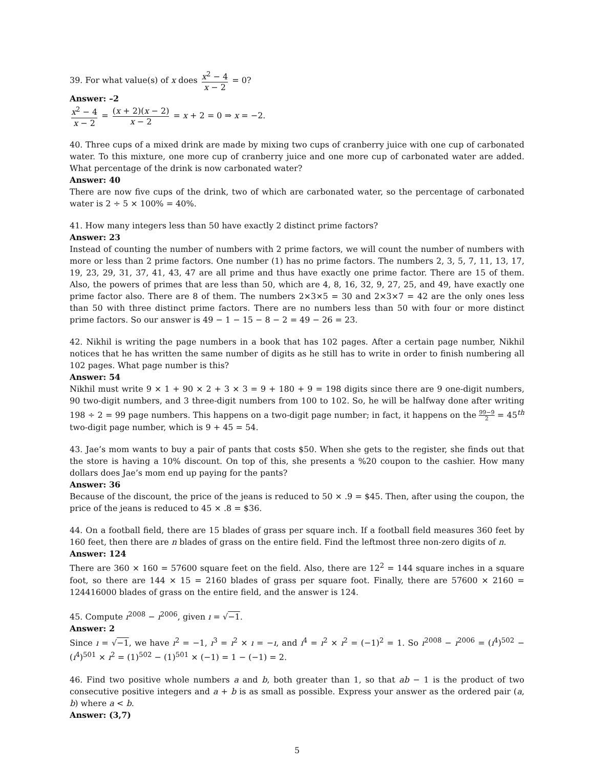39. For what value(s) of x does x<sup>2</sup> − 4 x − 2 = 0?
Answer: –2
x<sup>2</sup> − 4 x − 2 = (x + 2)(x − 2) x − 2 = x + 2 = 0 ⇒ x = −2.
40. Three cups of a mixed drink are made by mixing two cups of cranberry juice with one cup of carbonated water. To this mixture, one more cup of cranberry juice and one more cup of carbonated water are added. What percentage of the drink is now carbonated water?
Answer: 40
There are now five cups of the drink, two of which are carbonated water, so the percentage of carbonated water is 2 ÷ 5 × 100% = 40%.
41. How many integers less than 50 have exactly 2 distinct prime factors?
Answer: 23
Instead of counting the number of numbers with 2 prime factors, we will count the number of numbers with more or less than 2 prime factors. One number (1) has no prime factors. The numbers 2, 3, 5, 7, 11, 13, 17, 19, 23, 29, 31, 37, 41, 43, 47 are all prime and thus have exactly one prime factor. There are 15 of them. Also, the powers of primes that are less than 50, which are 4, 8, 16, 32, 9, 27, 25, and 49, have exactly one prime factor also. There are 8 of them. The numbers 2×3×5 = 30 and 2×3×7 = 42 are the only ones less than 50 with three distinct prime factors. There are no numbers less than 50 with four or more distinct prime factors. So our answer is 49 − 1 − 15 − 8 − 2 = 49 − 26 = 23.
42. Nikhil is writing the page numbers in a book that has 102 pages. After a certain page number, Nikhil notices that he has written the same number of digits as he still has to write in order to finish numbering all 102 pages. What page number is this?
Answer: 54
Nikhil must write 9 × 1 + 90 × 2 + 3 × 3 = 9 + 180 + 9 = 198 digits since there are 9 one-digit numbers, 90 two-digit numbers, and 3 three-digit numbers from 100 to 102. So, he will be halfway done after writing 198 ÷ 2 = 99 page numbers. This happens on a two-digit page number; in fact, it happens on the 99−9 2 = 45<sup>th</sup> two-digit page number, which is 9 + 45 = 54.
43. Jae’s mom wants to buy a pair of pants that costs $50. When she gets to the register, she finds out that the store is having a 10% discount. On top of this, she presents a %20 coupon to the cashier. How many dollars does Jae’s mom end up paying for the pants?
Answer: 36
Because of the discount, the price of the jeans is reduced to 50 × .9 = $45. Then, after using the coupon, the price of the jeans is reduced to 45 × .8 = $36.
44. On a football field, there are 15 blades of grass per square inch. If a football field measures 360 feet by 160 feet, then there are n blades of grass on the entire field. Find the leftmost three non-zero digits of n.
Answer: 124
There are 360 × 160 = 57600 square feet on the field. Also, there are 12<sup>2</sup> = 144 square inches in a square foot, so there are 144 × 15 = 2160 blades of grass per square foot. Finally, there are 57600 × 2160 = 124416000 blades of grass on the entire field, and the answer is 124.
45. Compute ı<sup>2008</sup> − ı<sup>2006</sup>, given ı = √−1.
Answer: 2
Since ı = √−1, we have ı<sup>2</sup> = −1, ı<sup>3</sup> = ı<sup>2</sup> × ı = −ı, and ı<sup>4</sup> = ı<sup>2</sup> × ı<sup>2</sup> = (−1)<sup>2</sup> = 1. So ı<sup>2008</sup> − ı<sup>2006</sup> = (ı<sup>4</sup>)<sup>502</sup> − (ı<sup>4</sup>)<sup>501</sup> × ı<sup>2</sup> = (1)<sup>502</sup> − (1)<sup>501</sup> × (−1) = 1 − (−1) = 2.
46. Find two positive whole numbers a and b, both greater than 1, so that ab − 1 is the product of two consecutive positive integers and a + b is as small as possible. Express your answer as the ordered pair (a, b) where a < b.
Answer: (3,7)
5